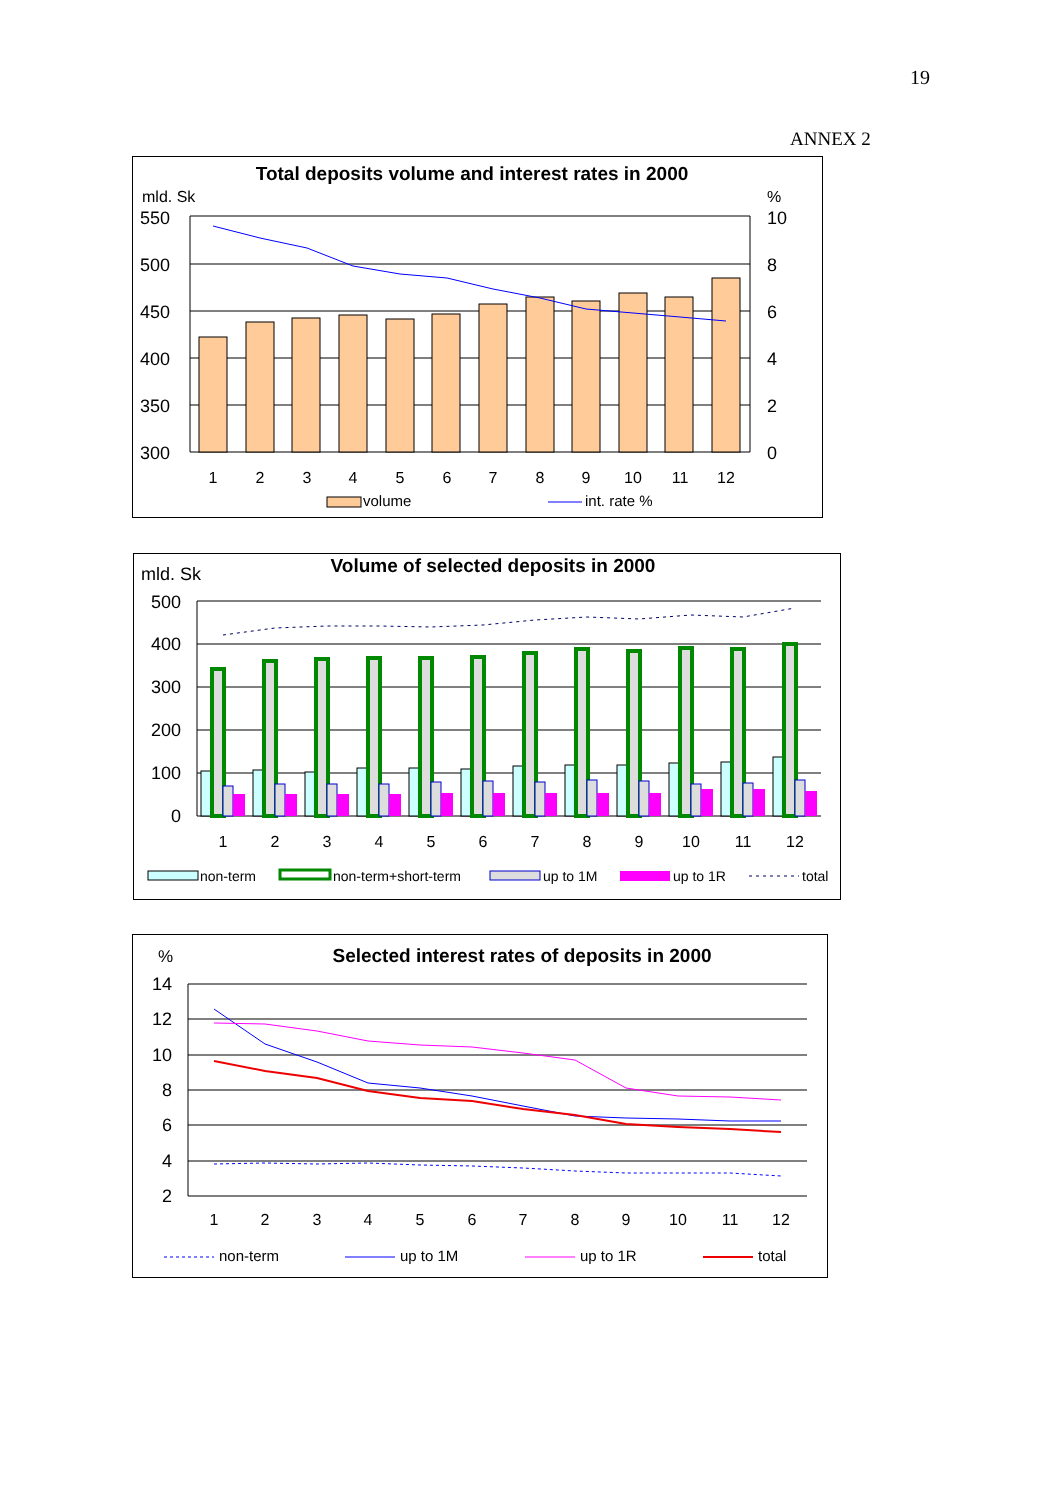19
ANNEX 2
Total deposits volume and interest rates in 2000
mld. Sk
%
550
500
450
400
350
300
10
8
6
4
2
0
1
2
3
4
5
6
7
8
9
10
11
12
volume
int. rate %
Volume of selected deposits in 2000
mld. Sk
500
400
300
200
100
0
1
2
3
4
5
6
7
8
9
10
11
12
non-term
non-term+short-term
up to 1M
up to 1R
total
Selected interest rates of deposits in 2000
%
14
12
10
8
6
4
2
1
2
3
4
5
6
7
8
9
10
11
12
non-term
up to 1M
up to 1R
total